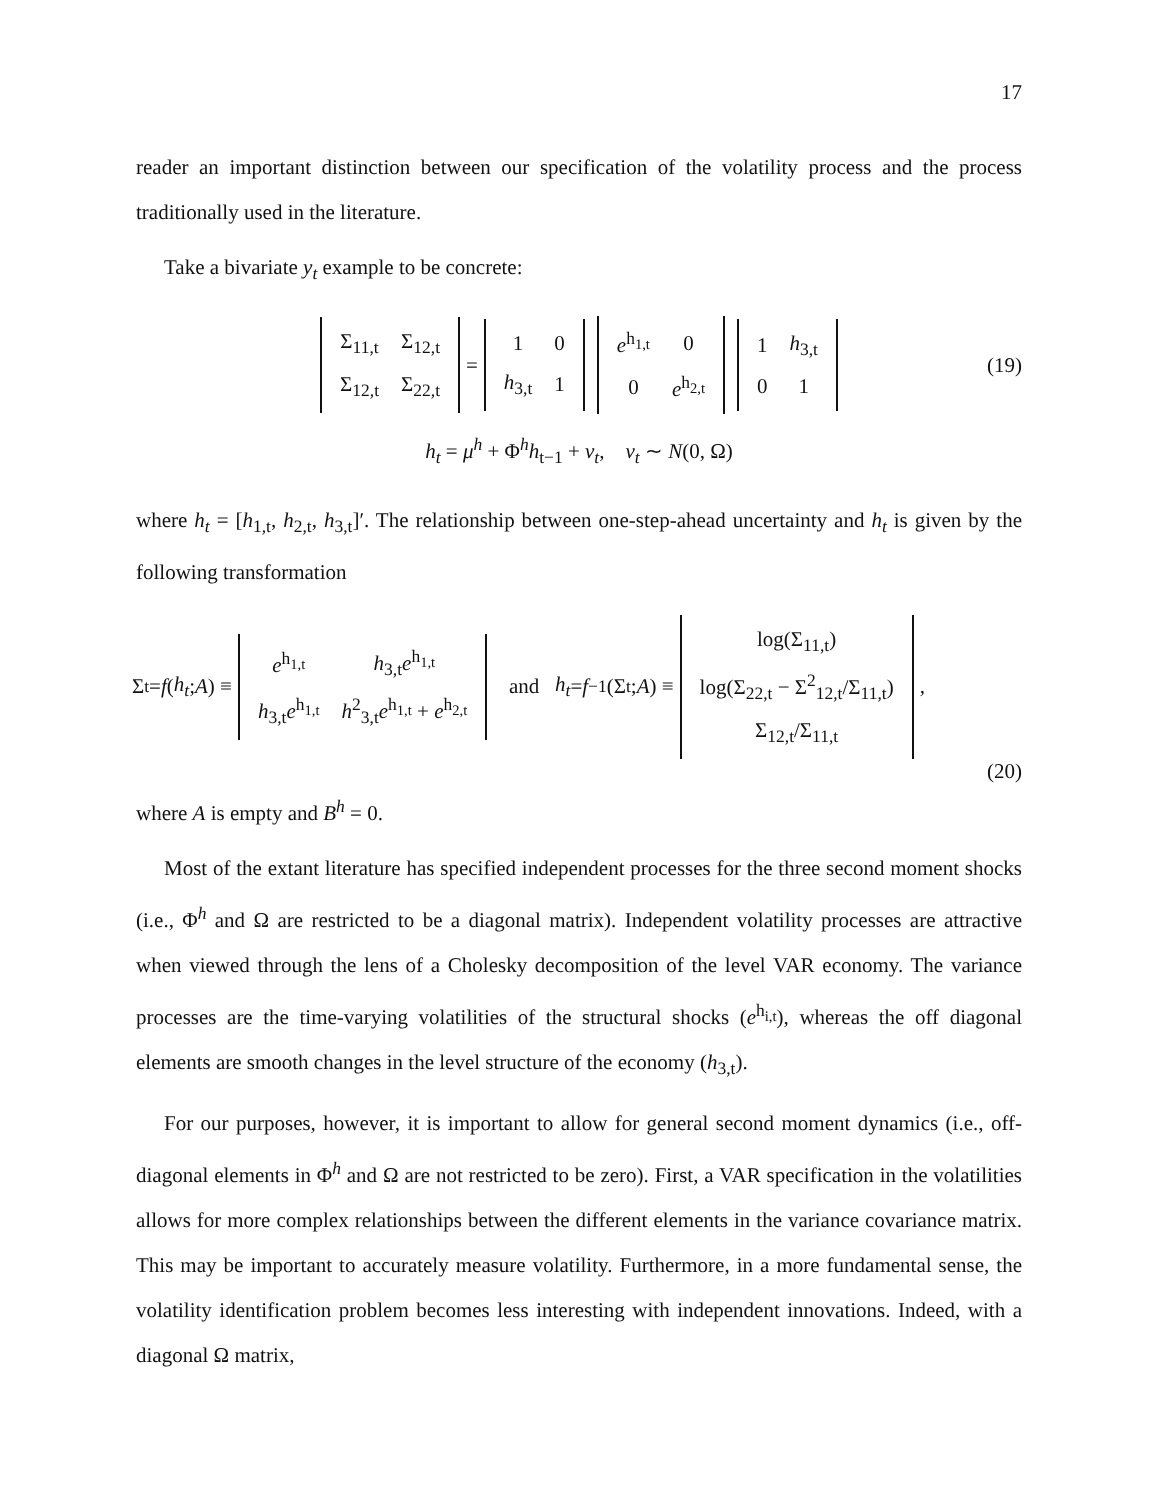17
reader an important distinction between our specification of the volatility process and the process traditionally used in the literature.
Take a bivariate y<sub>t</sub> example to be concrete:
| Σ<sub>11,t</sub> | Σ<sub>12,t</sub> |
| Σ<sub>12,t</sub> | Σ<sub>22,t</sub> |
=
| 1 | 0 |
| h<sub>3,t</sub> | 1 |
| e<sup>h<sub>1,t</sub></sup> | 0 |
| 0 | e<sup>h<sub>2,t</sub></sup> |
| 1 | h<sub>3,t</sub> |
| 0 | 1 |
(19)
h<sub>t</sub> = μ<sup>h</sup> + Φ<sup>h</sup>h<sub>t−1</sub> + v<sub>t</sub>, v<sub>t</sub> ∼ N(0, Ω)
where h<sub>t</sub> = [h<sub>1,t</sub>, h<sub>2,t</sub>, h<sub>3,t</sub>]′. The relationship between one-step-ahead uncertainty and h<sub>t</sub> is given by the following transformation
Σ<sub>t</sub> = f (h<sub>t</sub>; A) ≡
| e<sup>h<sub>1,t</sub></sup> | h<sub>3,t</sub> e<sup>h<sub>1,t</sub></sup> |
| h<sub>3,t</sub> e<sup>h<sub>1,t</sub></sup> | h<sup>2</sup><sub>3,t</sub> e<sup>h<sub>1,t</sub></sup> + e<sup>h<sub>2,t</sub></sup> |
and h<sub>t</sub> = f<sup>−1</sup>(Σ<sub>t</sub>; A) ≡
| log(Σ<sub>11,t</sub>) |
| log(Σ<sub>22,t</sub> − Σ<sup>2</sup><sub>12,t</sub>/Σ<sub>11,t</sub>) |
| Σ<sub>12,t</sub>/Σ<sub>11,t</sub> |
,
(20)
where A is empty and B<sup>h</sup> = 0.
Most of the extant literature has specified independent processes for the three second moment shocks (i.e., Φ<sup>h</sup> and Ω are restricted to be a diagonal matrix). Independent volatility processes are attractive when viewed through the lens of a Cholesky decomposition of the level VAR economy. The variance processes are the time-varying volatilities of the structural shocks (e<sup>h<sub>i,t</sub></sup>), whereas the off diagonal elements are smooth changes in the level structure of the economy (h<sub>3,t</sub>).
For our purposes, however, it is important to allow for general second moment dynamics (i.e., off-diagonal elements in Φ<sup>h</sup> and Ω are not restricted to be zero). First, a VAR specification in the volatilities allows for more complex relationships between the different elements in the variance covariance matrix. This may be important to accurately measure volatility. Furthermore, in a more fundamental sense, the volatility identification problem becomes less interesting with independent innovations. Indeed, with a diagonal Ω matrix,